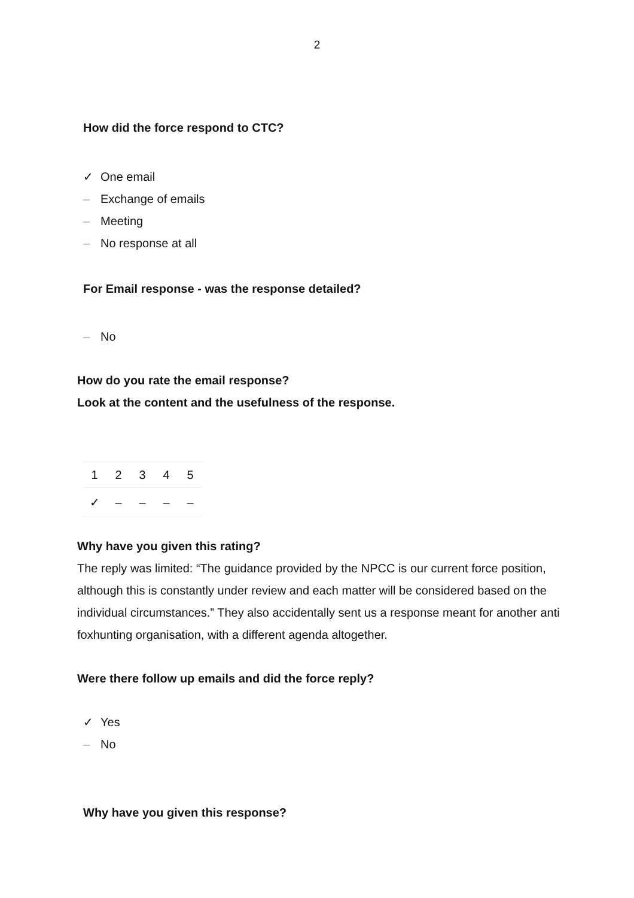2
How did the force respond to CTC?
✓ One email
– Exchange of emails
– Meeting
– No response at all
For Email response - was the response detailed?
– No
How do you rate the email response?
Look at the content and the usefulness of the response.
| 1 | 2 | 3 | 4 | 5 |
| --- | --- | --- | --- | --- |
| ✓ | – | – | – | – |
Why have you given this rating?
The reply was limited: “The guidance provided by the NPCC is our current force position, although this is constantly under review and each matter will be considered based on the individual circumstances.” They also accidentally sent us a response meant for another anti foxhunting organisation, with a different agenda altogether.
Were there follow up emails and did the force reply?
✓ Yes
– No
Why have you given this response?